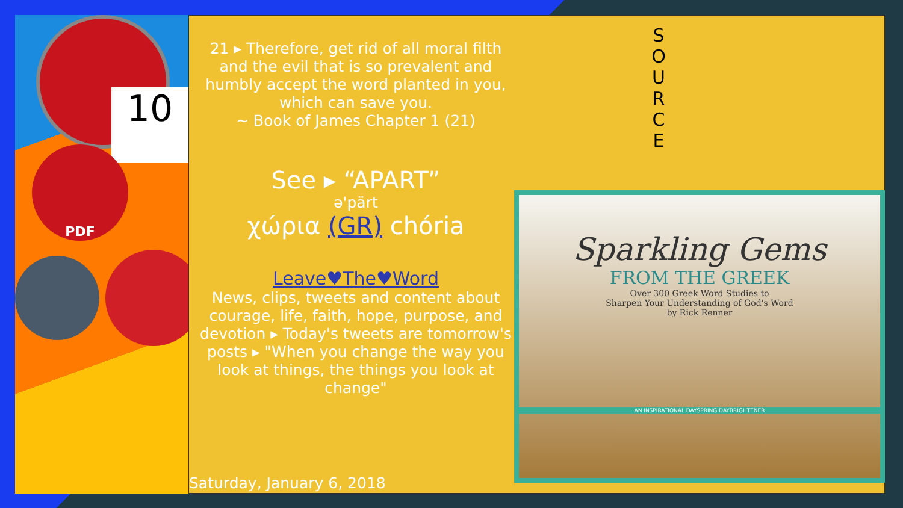10
PDF
21 ▸ Therefore, get rid of all moral filth and the evil that is so prevalent and humbly accept the word planted in you, which can save you.
~ Book of James Chapter 1 (21)
See ▸ “APART”
ə'pärt
χώρια (GR) chória
Leave♥The♥Word
News, clips, tweets and content about courage, life, faith, hope, purpose, and devotion ▸ Today's tweets are tomorrow's posts ▸ "When you change the way you look at things, the things you look at change"
S O U R C E
Sparkling Gems
FROM THE GREEK
Over 300 Greek Word Studies to
Sharpen Your Understanding of God's Word
by Rick Renner
AN INSPIRATIONAL DAYSPRING DAYBRIGHTENER
Saturday, January 6, 2018